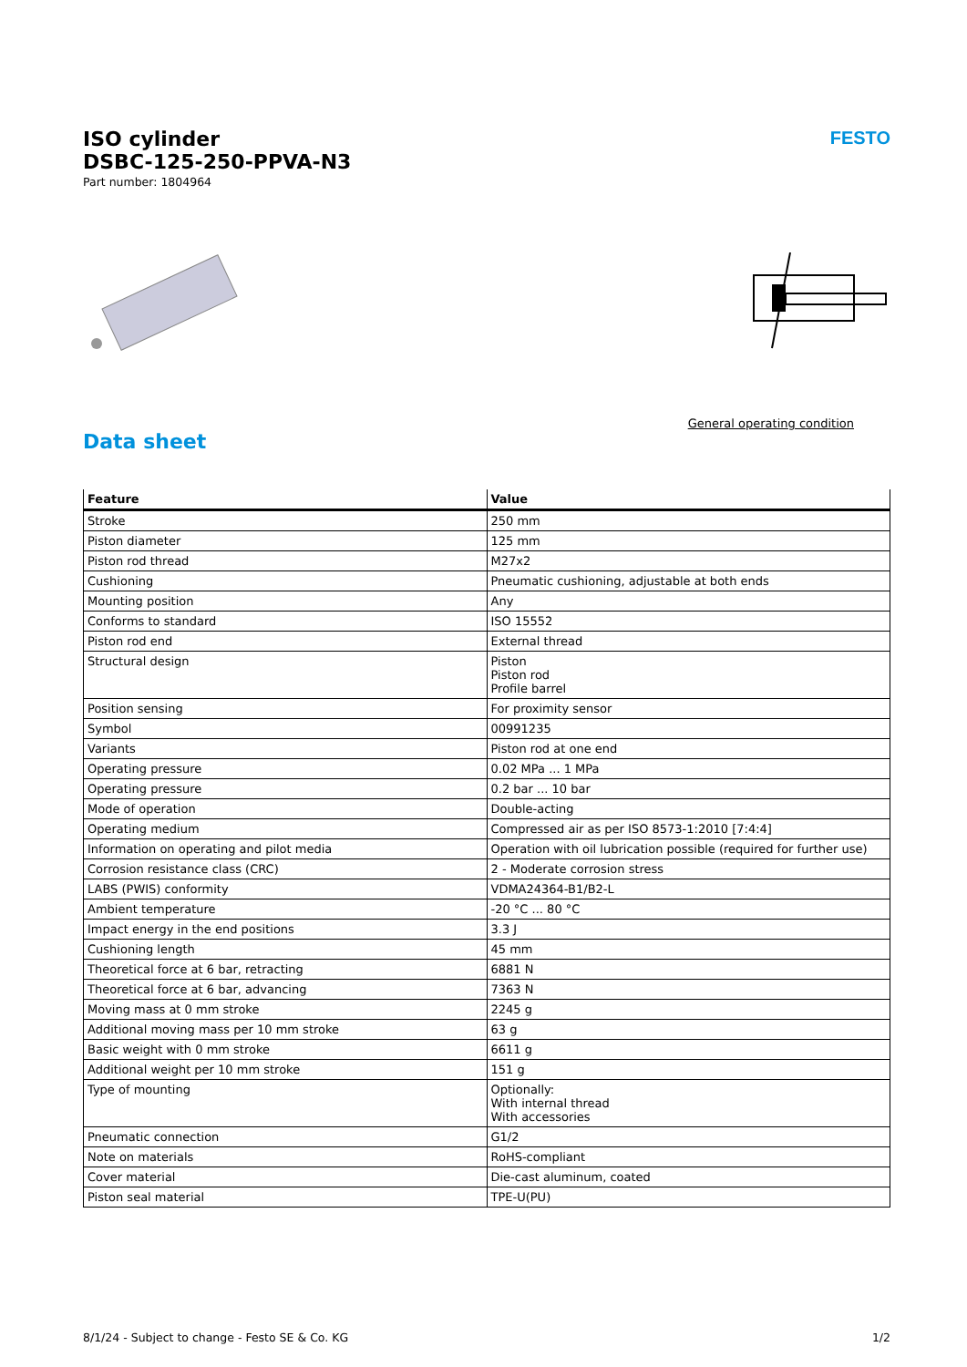ISO cylinder
DSBC-125-250-PPVA-N3
Part number: 1804964
FESTO
General operating condition
Data sheet
| Feature | Value |
| --- | --- |
| Stroke | 250 mm |
| Piston diameter | 125 mm |
| Piston rod thread | M27x2 |
| Cushioning | Pneumatic cushioning, adjustable at both ends |
| Mounting position | Any |
| Conforms to standard | ISO 15552 |
| Piston rod end | External thread |
| Structural design | Piston Piston rod Profile barrel |
| Position sensing | For proximity sensor |
| Symbol | 00991235 |
| Variants | Piston rod at one end |
| Operating pressure | 0.02 MPa ... 1 MPa |
| Operating pressure | 0.2 bar ... 10 bar |
| Mode of operation | Double-acting |
| Operating medium | Compressed air as per ISO 8573-1:2010 [7:4:4] |
| Information on operating and pilot media | Operation with oil lubrication possible (required for further use) |
| Corrosion resistance class (CRC) | 2 - Moderate corrosion stress |
| LABS (PWIS) conformity | VDMA24364-B1/B2-L |
| Ambient temperature | -20 °C ... 80 °C |
| Impact energy in the end positions | 3.3 J |
| Cushioning length | 45 mm |
| Theoretical force at 6 bar, retracting | 6881 N |
| Theoretical force at 6 bar, advancing | 7363 N |
| Moving mass at 0 mm stroke | 2245 g |
| Additional moving mass per 10 mm stroke | 63 g |
| Basic weight with 0 mm stroke | 6611 g |
| Additional weight per 10 mm stroke | 151 g |
| Type of mounting | Optionally: With internal thread With accessories |
| Pneumatic connection | G1/2 |
| Note on materials | RoHS-compliant |
| Cover material | Die-cast aluminum, coated |
| Piston seal material | TPE-U(PU) |
8/1/24 - Subject to change - Festo SE & Co. KG 1/2